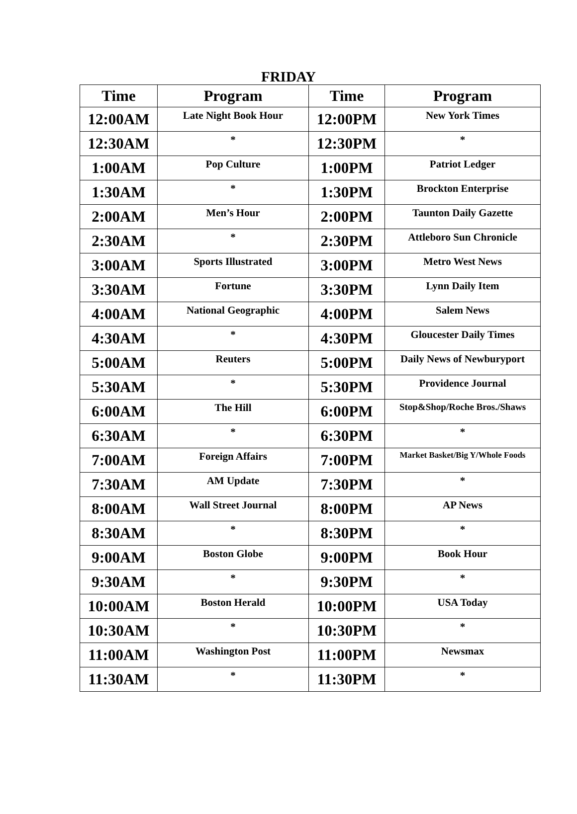FRIDAY
| Time | Program | Time | Program |
| --- | --- | --- | --- |
| 12:00AM | Late Night Book Hour | 12:00PM | New York Times |
| 12:30AM | * | 12:30PM | * |
| 1:00AM | Pop Culture | 1:00PM | Patriot Ledger |
| 1:30AM | * | 1:30PM | Brockton Enterprise |
| 2:00AM | Men’s Hour | 2:00PM | Taunton Daily Gazette |
| 2:30AM | * | 2:30PM | Attleboro Sun Chronicle |
| 3:00AM | Sports Illustrated | 3:00PM | Metro West News |
| 3:30AM | Fortune | 3:30PM | Lynn Daily Item |
| 4:00AM | National Geographic | 4:00PM | Salem News |
| 4:30AM | * | 4:30PM | Gloucester Daily Times |
| 5:00AM | Reuters | 5:00PM | Daily News of Newburyport |
| 5:30AM | * | 5:30PM | Providence Journal |
| 6:00AM | The Hill | 6:00PM | Stop&Shop/Roche Bros./Shaws |
| 6:30AM | * | 6:30PM | * |
| 7:00AM | Foreign Affairs | 7:00PM | Market Basket/Big Y/Whole Foods |
| 7:30AM | AM Update | 7:30PM | * |
| 8:00AM | Wall Street Journal | 8:00PM | AP News |
| 8:30AM | * | 8:30PM | * |
| 9:00AM | Boston Globe | 9:00PM | Book Hour |
| 9:30AM | * | 9:30PM | * |
| 10:00AM | Boston Herald | 10:00PM | USA Today |
| 10:30AM | * | 10:30PM | * |
| 11:00AM | Washington Post | 11:00PM | Newsmax |
| 11:30AM | * | 11:30PM | * |